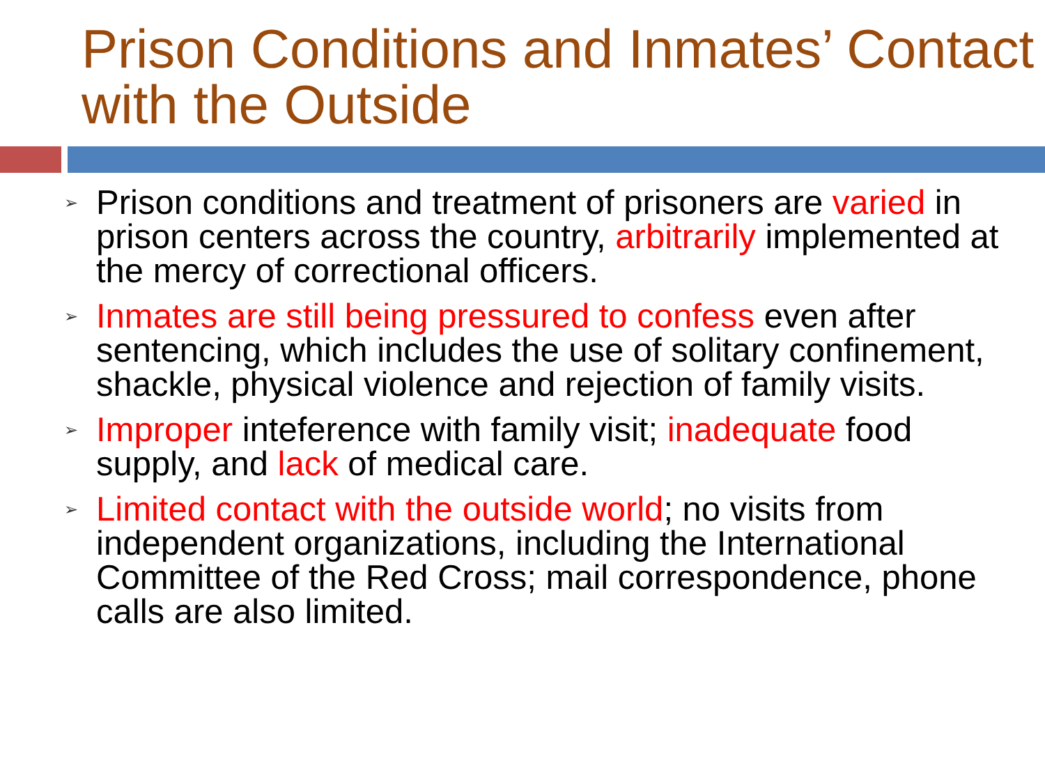Prison Conditions and Inmates’ Contact with the Outside
➢ Prison conditions and treatment of prisoners are varied in prison centers across the country, arbitrarily implemented at the mercy of correctional officers.
➢ Inmates are still being pressured to confess even after sentencing, which includes the use of solitary confinement, shackle, physical violence and rejection of family visits.
➢ Improper inteference with family visit; inadequate food supply, and lack of medical care.
➢ Limited contact with the outside world; no visits from independent organizations, including the International Committee of the Red Cross; mail correspondence, phone calls are also limited.